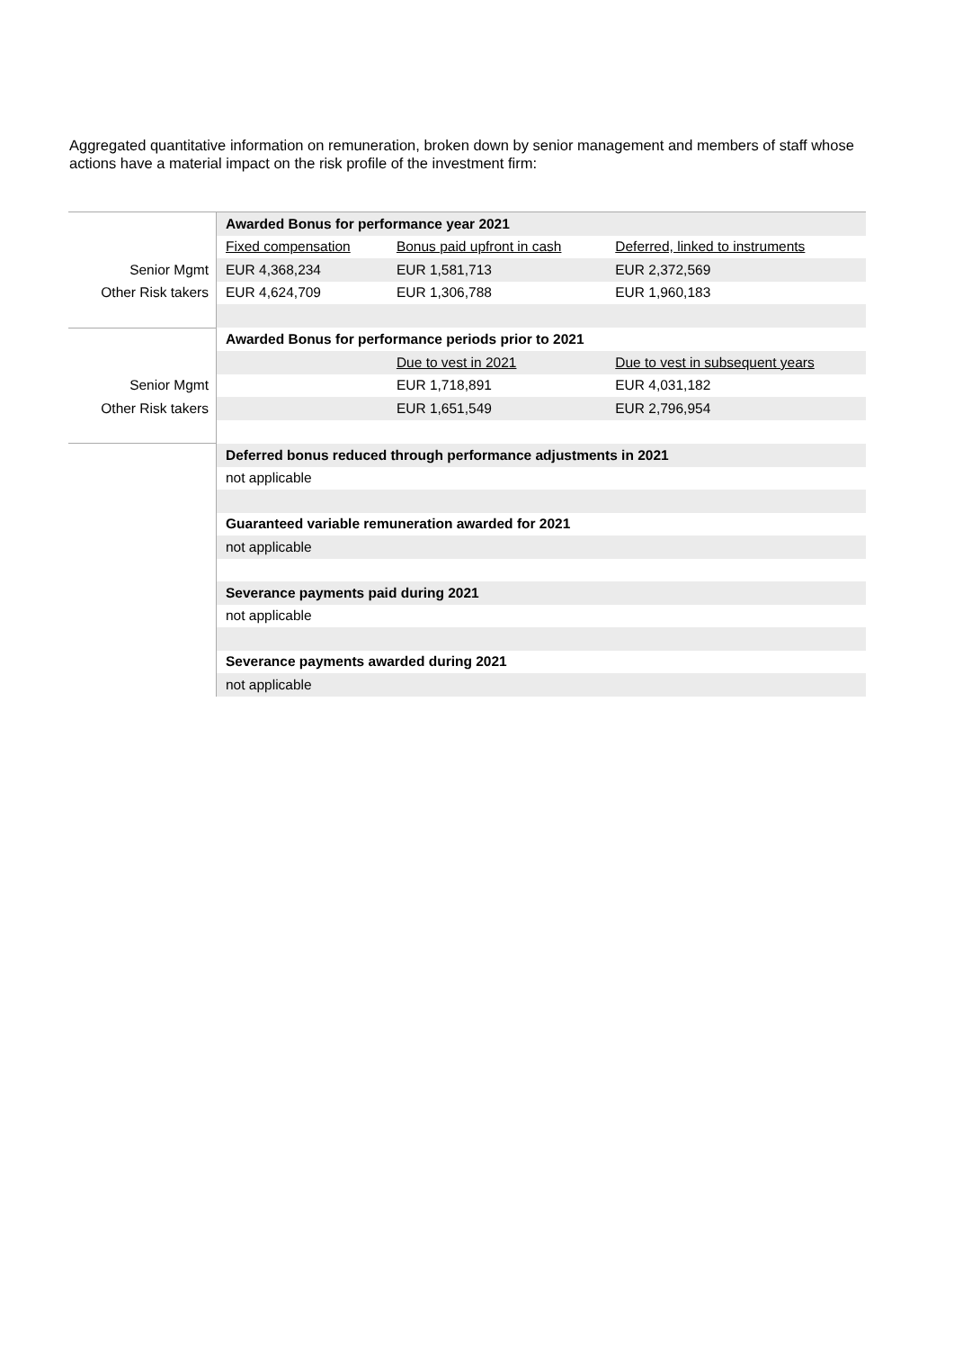Aggregated quantitative information on remuneration, broken down by senior management and members of staff whose actions have a material impact on the risk profile of the investment firm:
| | Awarded Bonus for performance year 2021 | | |
| | Fixed compensation | Bonus paid upfront in cash | Deferred, linked to instruments |
| Senior Mgmt | EUR 4,368,234 | EUR 1,581,713 | EUR 2,372,569 |
| Other Risk takers | EUR 4,624,709 | EUR 1,306,788 | EUR 1,960,183 |
| | Awarded Bonus for performance periods prior to 2021 | | |
| | | Due to vest in 2021 | Due to vest in subsequent years |
| Senior Mgmt | | EUR 1,718,891 | EUR 4,031,182 |
| Other Risk takers | | EUR 1,651,549 | EUR 2,796,954 |
| | Deferred bonus reduced through performance adjustments in 2021 | | |
| | not applicable | | |
| | Guaranteed variable remuneration awarded for 2021 | | |
| | not applicable | | |
| | Severance payments paid during 2021 | | |
| | not applicable | | |
| | Severance payments awarded during 2021 | | |
| | not applicable | | |